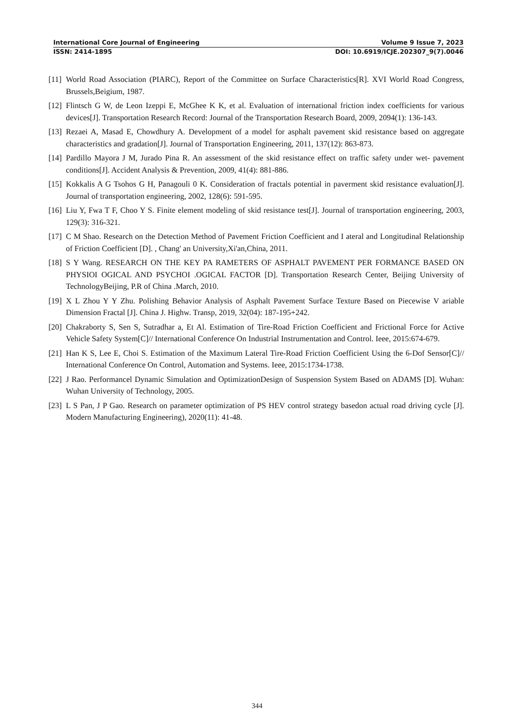International Core Journal of Engineering Volume 9 Issue 7, 2023
ISSN: 2414-1895 DOI: 10.6919/ICJE.202307_9(7).0046
[11] World Road Association (PIARC), Report of the Committee on Surface Characteristics[R]. XVI World Road Congress, Brussels,Beigium, 1987.
[12] Flintsch G W, de Leon Izeppi E, McGhee K K, et al. Evaluation of international friction index coefficients for various devices[J]. Transportation Research Record: Journal of the Transportation Research Board, 2009, 2094(1): 136-143.
[13] Rezaei A, Masad E, Chowdhury A. Development of a model for asphalt pavement skid resistance based on aggregate characteristics and gradation[J]. Journal of Transportation Engineering, 2011, 137(12): 863-873.
[14] Pardillo Mayora J M, Jurado Pina R. An assessment of the skid resistance effect on traffic safety under wet- pavement conditions[J]. Accident Analysis & Prevention, 2009, 41(4): 881-886.
[15] Kokkalis A G Tsohos G H, Panagouli 0 K. Consideration of fractals potential in paverment skid resistance evaluation[J]. Journal of transportation engineering, 2002, 128(6): 591-595.
[16] Liu Y, Fwa T F, Choo Y S. Finite element modeling of skid resistance test[J]. Journal of transportation engineering, 2003, 129(3): 316-321.
[17] C M Shao. Research on the Detection Method of Pavement Friction Coefficient and I ateral and Longitudinal Relationship of Friction Coefficient [D]. , Chang' an University,Xi'an,China, 2011.
[18] S Y Wang. RESEARCH ON THE KEY PA RAMETERS OF ASPHALT PAVEMENT PER FORMANCE BASED ON PHYSIOI OGICAL AND PSYCHOI .OGICAL FACTOR [D]. Transportation Research Center, Beijing University of TechnologyBeijing, P.R of China .March, 2010.
[19] X L Zhou Y Y Zhu. Polishing Behavior Analysis of Asphalt Pavement Surface Texture Based on Piecewise V ariable Dimension Fractal [J]. China J. Highw. Transp, 2019, 32(04): 187-195+242.
[20] Chakraborty S, Sen S, Sutradhar a, Et Al. Estimation of Tire-Road Friction Coefficient and Frictional Force for Active Vehicle Safety System[C]// International Conference On Industrial Instrumentation and Control. Ieee, 2015:674-679.
[21] Han K S, Lee E, Choi S. Estimation of the Maximum Lateral Tire-Road Friction Coefficient Using the 6-Dof Sensor[C]// International Conference On Control, Automation and Systems. Ieee, 2015:1734-1738.
[22] J Rao. Performancel Dynamic Simulation and OptimizationDesign of Suspension System Based on ADAMS [D]. Wuhan: Wuhan University of Technology, 2005.
[23] L S Pan, J P Gao. Research on parameter optimization of PS HEV control strategy basedon actual road driving cycle [J]. Modern Manufacturing Engineering), 2020(11): 41-48.
344